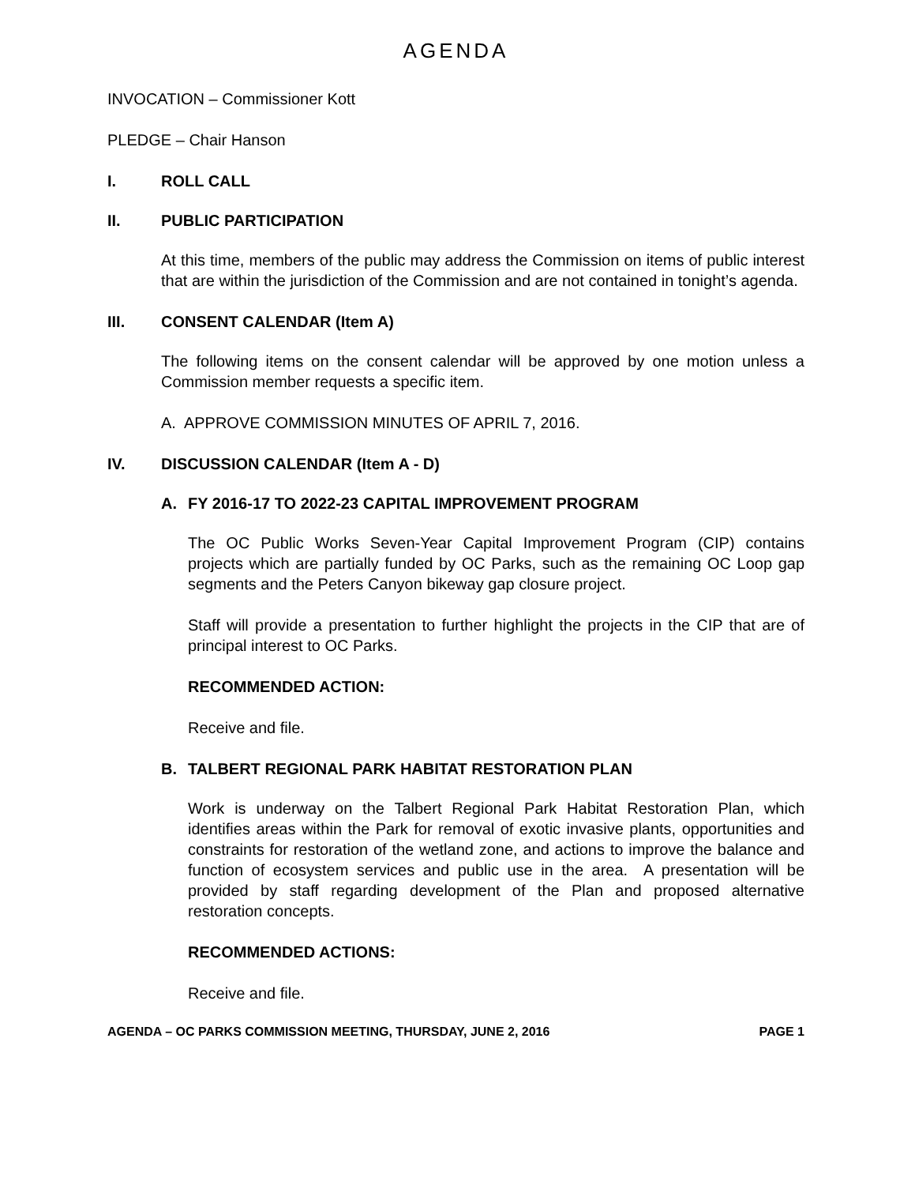AGENDA
INVOCATION – Commissioner Kott
PLEDGE – Chair Hanson
I. ROLL CALL
II. PUBLIC PARTICIPATION
At this time, members of the public may address the Commission on items of public interest that are within the jurisdiction of the Commission and are not contained in tonight’s agenda.
III. CONSENT CALENDAR (Item A)
The following items on the consent calendar will be approved by one motion unless a Commission member requests a specific item.
A. APPROVE COMMISSION MINUTES OF APRIL 7, 2016.
IV. DISCUSSION CALENDAR (Item A - D)
A. FY 2016-17 TO 2022-23 CAPITAL IMPROVEMENT PROGRAM
The OC Public Works Seven-Year Capital Improvement Program (CIP) contains projects which are partially funded by OC Parks, such as the remaining OC Loop gap segments and the Peters Canyon bikeway gap closure project.
Staff will provide a presentation to further highlight the projects in the CIP that are of principal interest to OC Parks.
RECOMMENDED ACTION:
Receive and file.
B. TALBERT REGIONAL PARK HABITAT RESTORATION PLAN
Work is underway on the Talbert Regional Park Habitat Restoration Plan, which identifies areas within the Park for removal of exotic invasive plants, opportunities and constraints for restoration of the wetland zone, and actions to improve the balance and function of ecosystem services and public use in the area. A presentation will be provided by staff regarding development of the Plan and proposed alternative restoration concepts.
RECOMMENDED ACTIONS:
Receive and file.
AGENDA – OC PARKS COMMISSION MEETING, THURSDAY, JUNE 2, 2016 PAGE 1